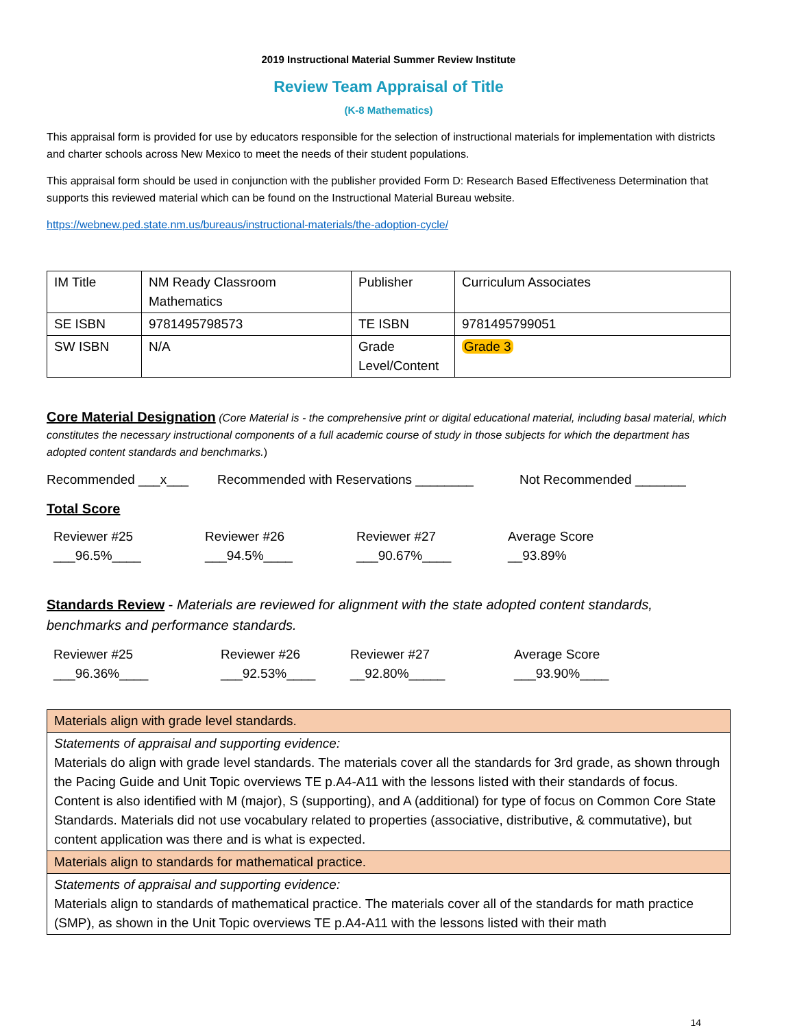2019 Instructional Material Summer Review Institute
Review Team Appraisal of Title
(K-8 Mathematics)
This appraisal form is provided for use by educators responsible for the selection of instructional materials for implementation with districts and charter schools across New Mexico to meet the needs of their student populations.
This appraisal form should be used in conjunction with the publisher provided Form D: Research Based Effectiveness Determination that supports this reviewed material which can be found on the Instructional Material Bureau website.
https://webnew.ped.state.nm.us/bureaus/instructional-materials/the-adoption-cycle/
| IM Title | NM Ready Classroom Mathematics | Publisher | Curriculum Associates |
| SE ISBN | 9781495798573 | TE ISBN | 9781495799051 |
| SW ISBN | N/A | Grade Level/Content | Grade 3 |
Core Material Designation (Core Material is - the comprehensive print or digital educational material, including basal material, which constitutes the necessary instructional components of a full academic course of study in those subjects for which the department has adopted content standards and benchmarks.)
Recommended ___x___ Recommended with Reservations ________ Not Recommended _______
Total Score
Reviewer #25
___96.5%____
Reviewer #26
___94.5%____
Reviewer #27
___90.67%____
Average Score
__93.89%
Standards Review - Materials are reviewed for alignment with the state adopted content standards, benchmarks and performance standards.
Reviewer #25
___96.36%____
Reviewer #26
___92.53%____
Reviewer #27
__92.80%_____
Average Score
___93.90%____
| Materials align with grade level standards. |
| Statements of appraisal and supporting evidence: Materials do align with grade level standards. The materials cover all the standards for 3rd grade, as shown through the Pacing Guide and Unit Topic overviews TE p.A4-A11 with the lessons listed with their standards of focus. Content is also identified with M (major), S (supporting), and A (additional) for type of focus on Common Core State Standards. Materials did not use vocabulary related to properties (associative, distributive, & commutative), but content application was there and is what is expected. |
| Materials align to standards for mathematical practice. |
| Statements of appraisal and supporting evidence: Materials align to standards of mathematical practice. The materials cover all of the standards for math practice (SMP), as shown in the Unit Topic overviews TE p.A4-A11 with the lessons listed with their math |
14